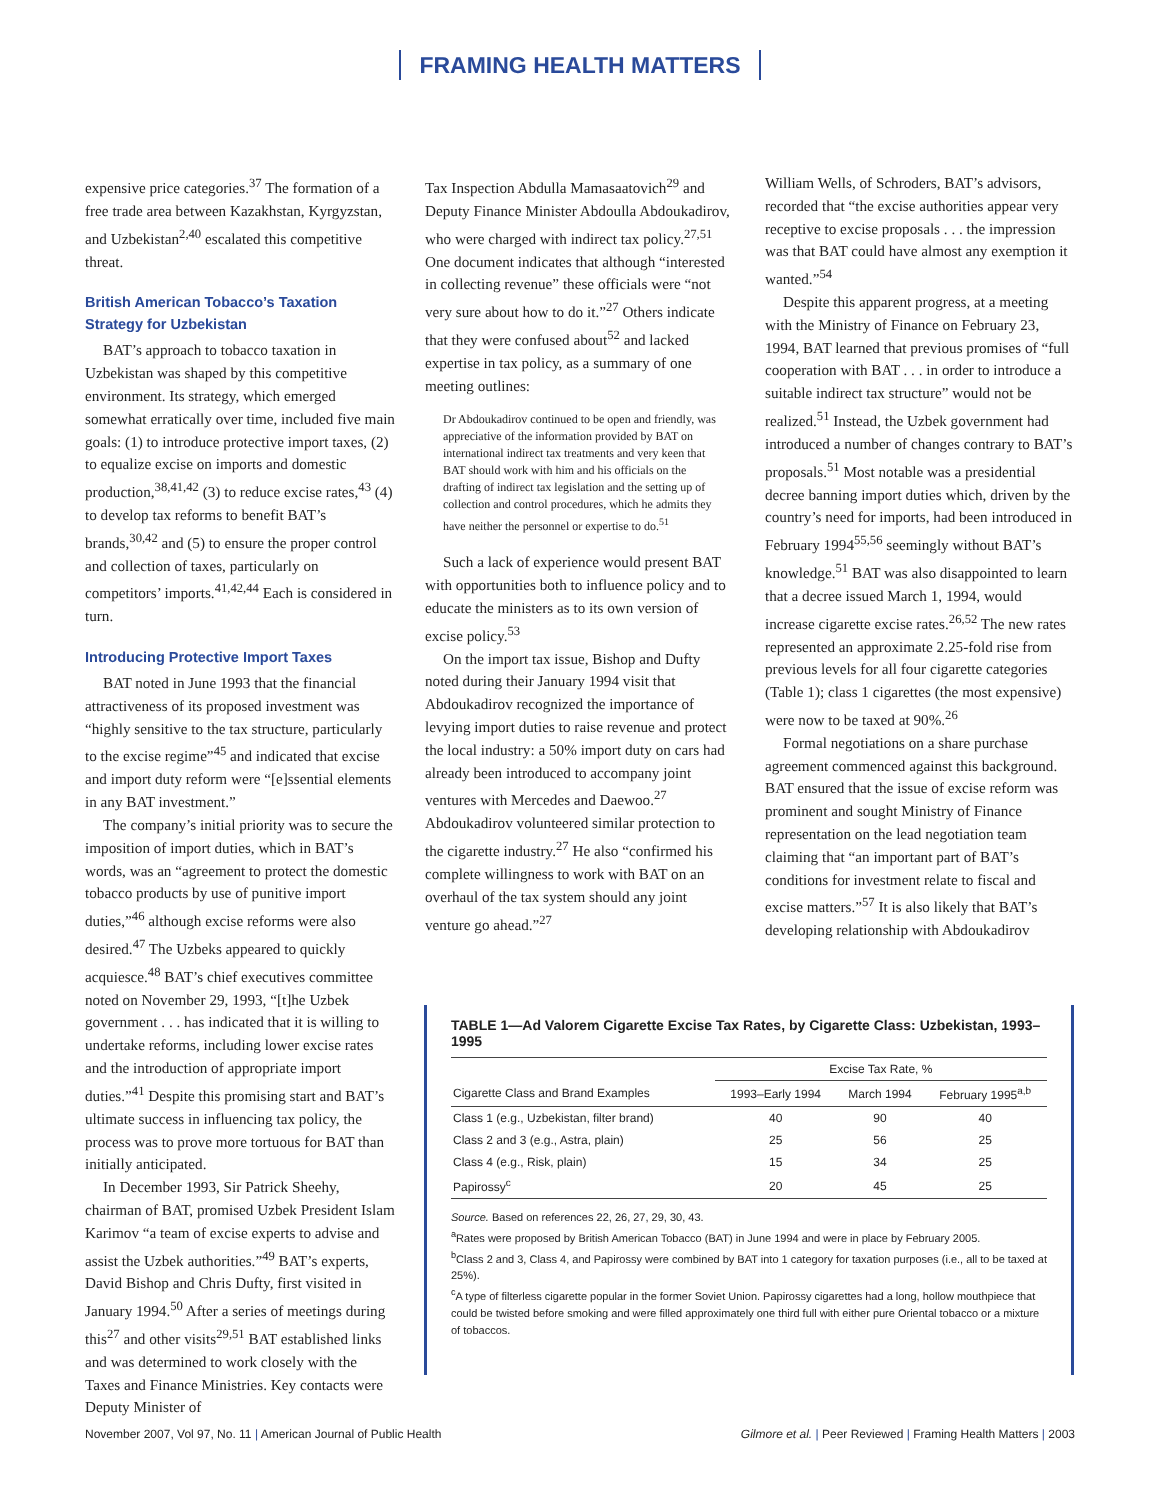FRAMING HEALTH MATTERS
expensive price categories.<sup>37</sup> The formation of a free trade area between Kazakhstan, Kyrgyzstan, and Uzbekistan<sup>2,40</sup> escalated this competitive threat.
British American Tobacco’s Taxation Strategy for Uzbekistan
BAT’s approach to tobacco taxation in Uzbekistan was shaped by this competitive environment. Its strategy, which emerged somewhat erratically over time, included five main goals: (1) to introduce protective import taxes, (2) to equalize excise on imports and domestic production,<sup>38,41,42</sup> (3) to reduce excise rates,<sup>43</sup> (4) to develop tax reforms to benefit BAT’s brands,<sup>30,42</sup> and (5) to ensure the proper control and collection of taxes, particularly on competitors’ imports.<sup>41,42,44</sup> Each is considered in turn.
Introducing Protective Import Taxes
BAT noted in June 1993 that the financial attractiveness of its proposed investment was “highly sensitive to the tax structure, particularly to the excise regime”<sup>45</sup> and indicated that excise and import duty reform were “[e]ssential elements in any BAT investment.”
The company’s initial priority was to secure the imposition of import duties, which in BAT’s words, was an “agreement to protect the domestic tobacco products by use of punitive import duties,”<sup>46</sup> although excise reforms were also desired.<sup>47</sup> The Uzbeks appeared to quickly acquiesce.<sup>48</sup> BAT’s chief executives committee noted on November 29, 1993, “[t]he Uzbek government . . . has indicated that it is willing to undertake reforms, including lower excise rates and the introduction of appropriate import duties.”<sup>41</sup> Despite this promising start and BAT’s ultimate success in influencing tax policy, the process was to prove more tortuous for BAT than initially anticipated.
In December 1993, Sir Patrick Sheehy, chairman of BAT, promised Uzbek President Islam Karimov “a team of excise experts to advise and assist the Uzbek authorities.”<sup>49</sup> BAT’s experts, David Bishop and Chris Dufty, first visited in January 1994.<sup>50</sup> After a series of meetings during this<sup>27</sup> and other visits<sup>29,51</sup> BAT established links and was determined to work closely with the Taxes and Finance Ministries. Key contacts were Deputy Minister of
Tax Inspection Abdulla Mamasaatovich<sup>29</sup> and Deputy Finance Minister Abdoulla Abdoukadirov, who were charged with indirect tax policy.<sup>27,51</sup> One document indicates that although “interested in collecting revenue” these officials were “not very sure about how to do it.”<sup>27</sup> Others indicate that they were confused about<sup>52</sup> and lacked expertise in tax policy, as a summary of one meeting outlines:
Dr Abdoukadirov continued to be open and friendly, was appreciative of the information provided by BAT on international indirect tax treatments and very keen that BAT should work with him and his officials on the drafting of indirect tax legislation and the setting up of collection and control procedures, which he admits they have neither the personnel or expertise to do.<sup>51</sup>
Such a lack of experience would present BAT with opportunities both to influence policy and to educate the ministers as to its own version of excise policy.<sup>53</sup>
On the import tax issue, Bishop and Dufty noted during their January 1994 visit that Abdoukadirov recognized the importance of levying import duties to raise revenue and protect the local industry: a 50% import duty on cars had already been introduced to accompany joint ventures with Mercedes and Daewoo.<sup>27</sup> Abdoukadirov volunteered similar protection to the cigarette industry.<sup>27</sup> He also “confirmed his complete willingness to work with BAT on an overhaul of the tax system should any joint venture go ahead.”<sup>27</sup>
William Wells, of Schroders, BAT’s advisors, recorded that “the excise authorities appear very receptive to excise proposals . . . the impression was that BAT could have almost any exemption it wanted.”<sup>54</sup>
Despite this apparent progress, at a meeting with the Ministry of Finance on February 23, 1994, BAT learned that previous promises of “full cooperation with BAT . . . in order to introduce a suitable indirect tax structure” would not be realized.<sup>51</sup> Instead, the Uzbek government had introduced a number of changes contrary to BAT’s proposals.<sup>51</sup> Most notable was a presidential decree banning import duties which, driven by the country’s need for imports, had been introduced in February 1994<sup>55,56</sup> seemingly without BAT’s knowledge.<sup>51</sup> BAT was also disappointed to learn that a decree issued March 1, 1994, would increase cigarette excise rates.<sup>26,52</sup> The new rates represented an approximate 2.25-fold rise from previous levels for all four cigarette categories (Table 1); class 1 cigarettes (the most expensive) were now to be taxed at 90%.<sup>26</sup>
Formal negotiations on a share purchase agreement commenced against this background. BAT ensured that the issue of excise reform was prominent and sought Ministry of Finance representation on the lead negotiation team claiming that “an important part of BAT’s conditions for investment relate to fiscal and excise matters.”<sup>57</sup> It is also likely that BAT’s developing relationship with Abdoukadirov
TABLE 1—Ad Valorem Cigarette Excise Tax Rates, by Cigarette Class: Uzbekistan, 1993–1995
| | Excise Tax Rate, % | | |
| --- | --- | --- | --- |
| Cigarette Class and Brand Examples | 1993–Early 1994 | March 1994 | February 1995<sup>a,b</sup> |
| Class 1 (e.g., Uzbekistan, filter brand) | 40 | 90 | 40 |
| Class 2 and 3 (e.g., Astra, plain) | 25 | 56 | 25 |
| Class 4 (e.g., Risk, plain) | 15 | 34 | 25 |
| Papirossy<sup>c</sup> | 20 | 45 | 25 |
Source. Based on references 22, 26, 27, 29, 30, 43.
<sup>a</sup> Rates were proposed by British American Tobacco (BAT) in June 1994 and were in place by February 2005.
<sup>b</sup> Class 2 and 3, Class 4, and Papirossy were combined by BAT into 1 category for taxation purposes (i.e., all to be taxed at 25%).
<sup>c</sup> A type of filterless cigarette popular in the former Soviet Union. Papirossy cigarettes had a long, hollow mouthpiece that could be twisted before smoking and were filled approximately one third full with either pure Oriental tobacco or a mixture of tobaccos.
November 2007, Vol 97, No. 11 | American Journal of Public Health Gilmore et al. | Peer Reviewed | Framing Health Matters | 2003